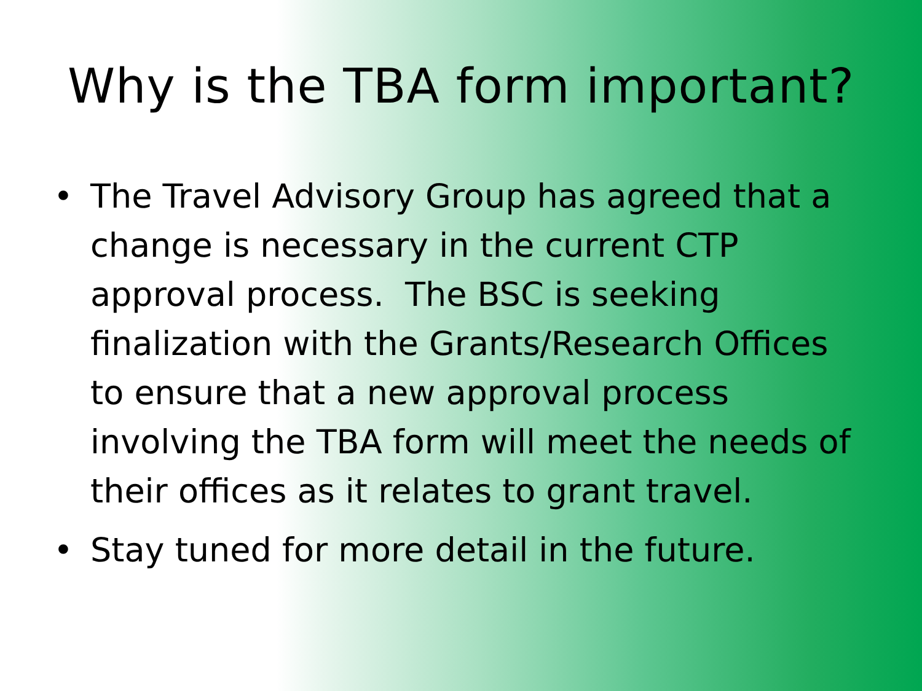Why is the TBA form important?
• The Travel Advisory Group has agreed that a change is necessary in the current CTP approval process. The BSC is seeking finalization with the Grants/Research Offices to ensure that a new approval process involving the TBA form will meet the needs of their offices as it relates to grant travel.
• Stay tuned for more detail in the future.